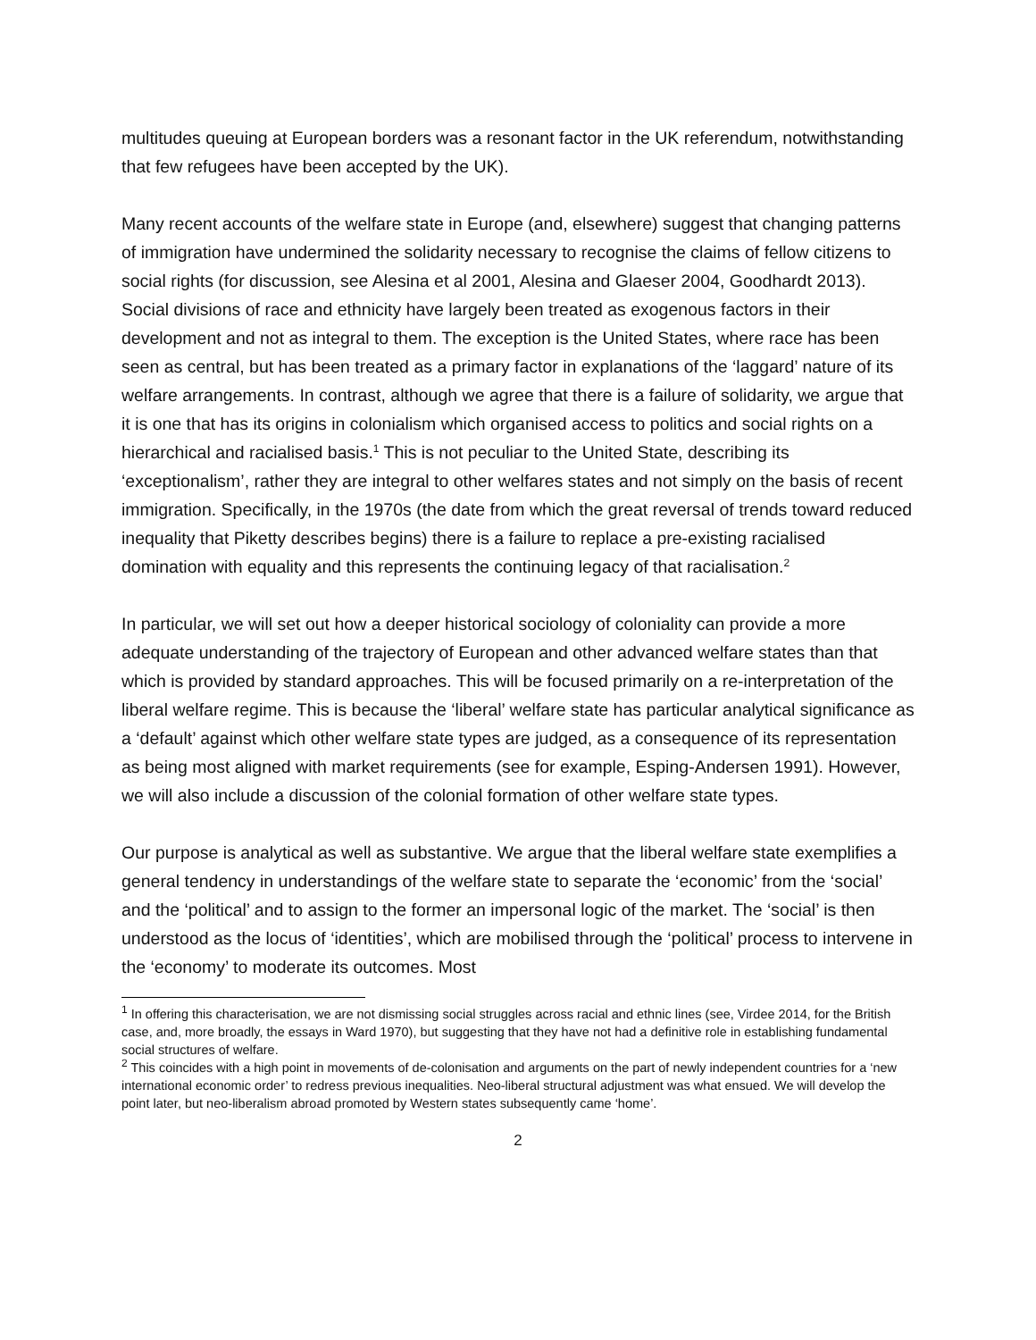multitudes queuing at European borders was a resonant factor in the UK referendum, notwithstanding that few refugees have been accepted by the UK).
Many recent accounts of the welfare state in Europe (and, elsewhere) suggest that changing patterns of immigration have undermined the solidarity necessary to recognise the claims of fellow citizens to social rights (for discussion, see Alesina et al 2001, Alesina and Glaeser 2004, Goodhardt 2013). Social divisions of race and ethnicity have largely been treated as exogenous factors in their development and not as integral to them. The exception is the United States, where race has been seen as central, but has been treated as a primary factor in explanations of the ‘laggard’ nature of its welfare arrangements. In contrast, although we agree that there is a failure of solidarity, we argue that it is one that has its origins in colonialism which organised access to politics and social rights on a hierarchical and racialised basis.<sup>1</sup> This is not peculiar to the United State, describing its ‘exceptionalism’, rather they are integral to other welfares states and not simply on the basis of recent immigration. Specifically, in the 1970s (the date from which the great reversal of trends toward reduced inequality that Piketty describes begins) there is a failure to replace a pre-existing racialised domination with equality and this represents the continuing legacy of that racialisation.<sup>2</sup>
In particular, we will set out how a deeper historical sociology of coloniality can provide a more adequate understanding of the trajectory of European and other advanced welfare states than that which is provided by standard approaches. This will be focused primarily on a re-interpretation of the liberal welfare regime. This is because the ‘liberal’ welfare state has particular analytical significance as a ‘default’ against which other welfare state types are judged, as a consequence of its representation as being most aligned with market requirements (see for example, Esping-Andersen 1991). However, we will also include a discussion of the colonial formation of other welfare state types.
Our purpose is analytical as well as substantive. We argue that the liberal welfare state exemplifies a general tendency in understandings of the welfare state to separate the ‘economic’ from the ‘social’ and the ‘political’ and to assign to the former an impersonal logic of the market. The ‘social’ is then understood as the locus of ‘identities’, which are mobilised through the ‘political’ process to intervene in the ‘economy’ to moderate its outcomes. Most
<sup>1</sup> In offering this characterisation, we are not dismissing social struggles across racial and ethnic lines (see, Virdee 2014, for the British case, and, more broadly, the essays in Ward 1970), but suggesting that they have not had a definitive role in establishing fundamental social structures of welfare.
<sup>2</sup> This coincides with a high point in movements of de-colonisation and arguments on the part of newly independent countries for a ‘new international economic order’ to redress previous inequalities. Neo-liberal structural adjustment was what ensued. We will develop the point later, but neo-liberalism abroad promoted by Western states subsequently came ‘home’.
2